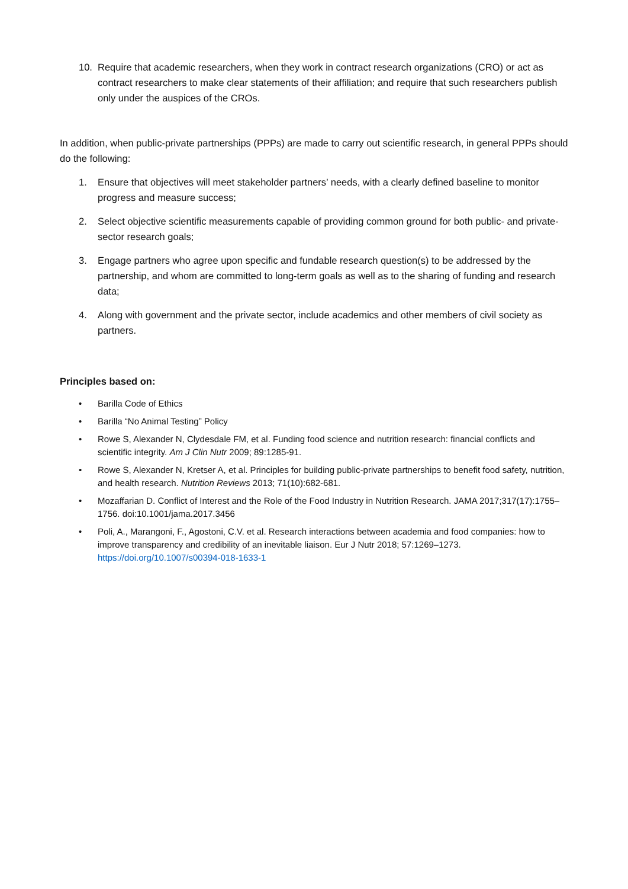10. Require that academic researchers, when they work in contract research organizations (CRO) or act as contract researchers to make clear statements of their affiliation; and require that such researchers publish only under the auspices of the CROs.
In addition, when public-private partnerships (PPPs) are made to carry out scientific research, in general PPPs should do the following:
1. Ensure that objectives will meet stakeholder partners’ needs, with a clearly defined baseline to monitor progress and measure success;
2. Select objective scientific measurements capable of providing common ground for both public- and private-sector research goals;
3. Engage partners who agree upon specific and fundable research question(s) to be addressed by the partnership, and whom are committed to long-term goals as well as to the sharing of funding and research data;
4. Along with government and the private sector, include academics and other members of civil society as partners.
Principles based on:
• Barilla Code of Ethics
• Barilla “No Animal Testing” Policy
• Rowe S, Alexander N, Clydesdale FM, et al. Funding food science and nutrition research: financial conflicts and scientific integrity. Am J Clin Nutr 2009; 89:1285-91.
• Rowe S, Alexander N, Kretser A, et al. Principles for building public-private partnerships to benefit food safety, nutrition, and health research. Nutrition Reviews 2013; 71(10):682-681.
• Mozaffarian D. Conflict of Interest and the Role of the Food Industry in Nutrition Research. JAMA 2017;317(17):1755–1756. doi:10.1001/jama.2017.3456
• Poli, A., Marangoni, F., Agostoni, C.V. et al. Research interactions between academia and food companies: how to improve transparency and credibility of an inevitable liaison. Eur J Nutr 2018; 57:1269–1273. https://doi.org/10.1007/s00394-018-1633-1